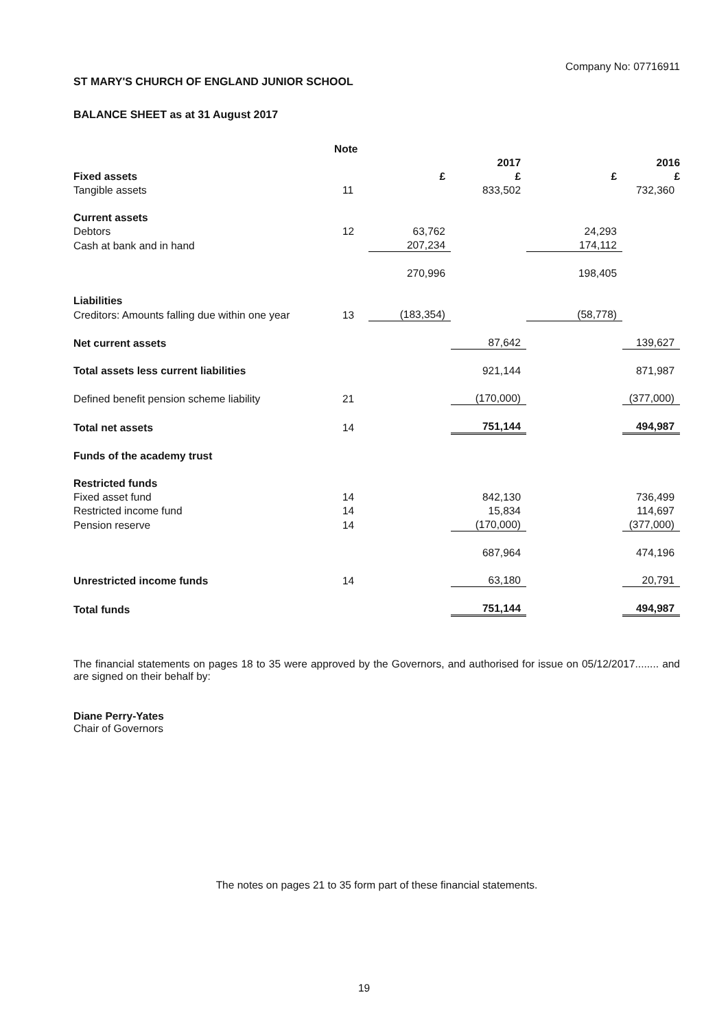Company No: 07716911
ST MARY'S CHURCH OF ENGLAND JUNIOR SCHOOL
BALANCE SHEET as at 31 August 2017
| | Note | | | | |
| | | | 2017 | | 2016 |
| Fixed assets | | £ | £ | £ | £ |
| Tangible assets | 11 | | 833,502 | | 732,360 |
| Current assets | | | | | |
| Debtors | 12 | 63,762 | | 24,293 | |
| Cash at bank and in hand | | 207,234 | | 174,112 | |
| | | 270,996 | | 198,405 | |
| Liabilities | | | | | |
| Creditors: Amounts falling due within one year | 13 | (183,354) | | (58,778) | |
| Net current assets | | | 87,642 | | 139,627 |
| Total assets less current liabilities | | | 921,144 | | 871,987 |
| Defined benefit pension scheme liability | 21 | | (170,000) | | (377,000) |
| Total net assets | 14 | | 751,144 | | 494,987 |
| Funds of the academy trust | | | | | |
| Restricted funds | | | | | |
| Fixed asset fund | 14 | | 842,130 | | 736,499 |
| Restricted income fund | 14 | | 15,834 | | 114,697 |
| Pension reserve | 14 | | (170,000) | | (377,000) |
| | | | 687,964 | | 474,196 |
| Unrestricted income funds | 14 | | 63,180 | | 20,791 |
| Total funds | | | 751,144 | | 494,987 |
The financial statements on pages 18 to 35 were approved by the Governors, and authorised for issue on 05/12/2017........ and are signed on their behalf by:
Diane Perry-Yates
Chair of Governors
The notes on pages 21 to 35 form part of these financial statements.
19